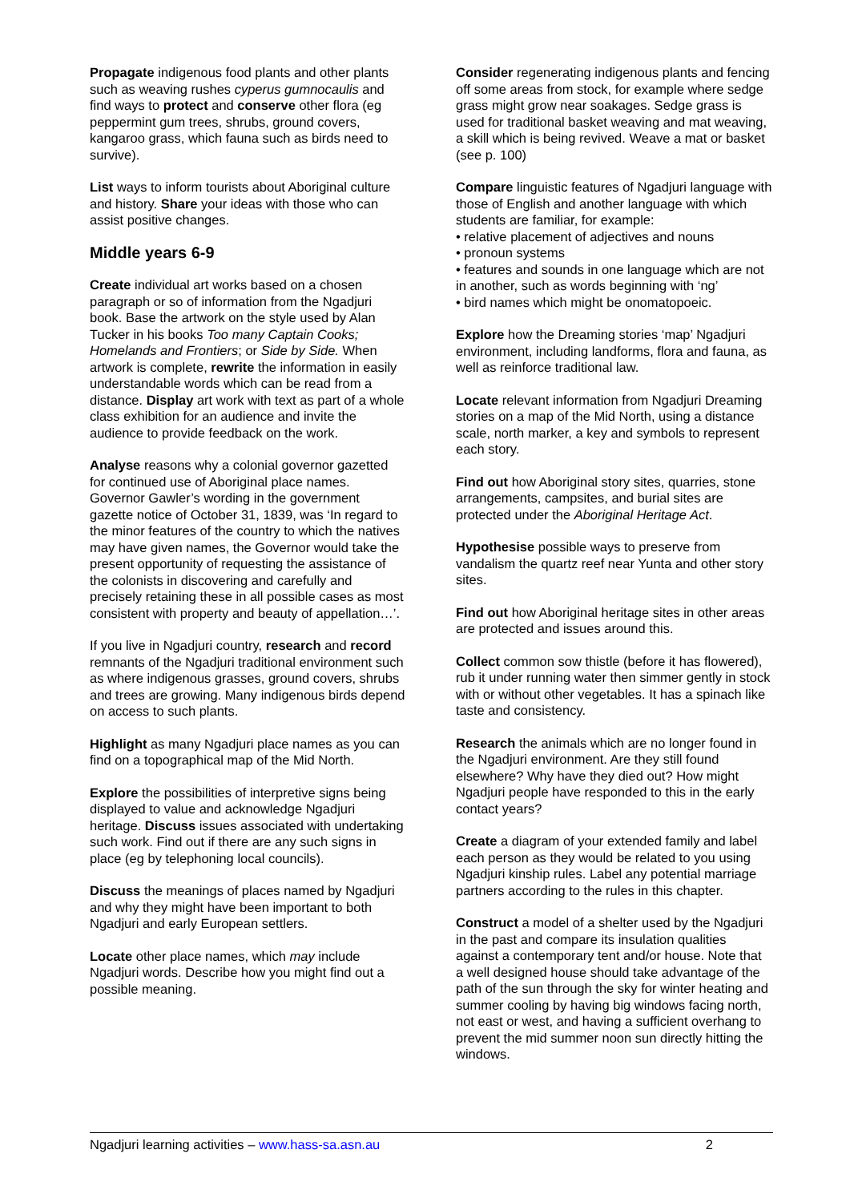Propagate indigenous food plants and other plants such as weaving rushes cyperus gumnocaulis and find ways to protect and conserve other flora (eg peppermint gum trees, shrubs, ground covers, kangaroo grass, which fauna such as birds need to survive).
List ways to inform tourists about Aboriginal culture and history. Share your ideas with those who can assist positive changes.
Middle years 6-9
Create individual art works based on a chosen paragraph or so of information from the Ngadjuri book. Base the artwork on the style used by Alan Tucker in his books Too many Captain Cooks; Homelands and Frontiers; or Side by Side. When artwork is complete, rewrite the information in easily understandable words which can be read from a distance. Display art work with text as part of a whole class exhibition for an audience and invite the audience to provide feedback on the work.
Analyse reasons why a colonial governor gazetted for continued use of Aboriginal place names. Governor Gawler’s wording in the government gazette notice of October 31, 1839, was ‘In regard to the minor features of the country to which the natives may have given names, the Governor would take the present opportunity of requesting the assistance of the colonists in discovering and carefully and precisely retaining these in all possible cases as most consistent with property and beauty of appellation…’.
If you live in Ngadjuri country, research and record remnants of the Ngadjuri traditional environment such as where indigenous grasses, ground covers, shrubs and trees are growing. Many indigenous birds depend on access to such plants.
Highlight as many Ngadjuri place names as you can find on a topographical map of the Mid North.
Explore the possibilities of interpretive signs being displayed to value and acknowledge Ngadjuri heritage. Discuss issues associated with undertaking such work. Find out if there are any such signs in place (eg by telephoning local councils).
Discuss the meanings of places named by Ngadjuri and why they might have been important to both Ngadjuri and early European settlers.
Locate other place names, which may include Ngadjuri words. Describe how you might find out a possible meaning.
Consider regenerating indigenous plants and fencing off some areas from stock, for example where sedge grass might grow near soakages. Sedge grass is used for traditional basket weaving and mat weaving, a skill which is being revived. Weave a mat or basket (see p. 100)
Compare linguistic features of Ngadjuri language with those of English and another language with which students are familiar, for example:
• relative placement of adjectives and nouns
• pronoun systems
• features and sounds in one language which are not in another, such as words beginning with ‘ng’
• bird names which might be onomatopoeic.
Explore how the Dreaming stories ‘map’ Ngadjuri environment, including landforms, flora and fauna, as well as reinforce traditional law.
Locate relevant information from Ngadjuri Dreaming stories on a map of the Mid North, using a distance scale, north marker, a key and symbols to represent each story.
Find out how Aboriginal story sites, quarries, stone arrangements, campsites, and burial sites are protected under the Aboriginal Heritage Act.
Hypothesise possible ways to preserve from vandalism the quartz reef near Yunta and other story sites.
Find out how Aboriginal heritage sites in other areas are protected and issues around this.
Collect common sow thistle (before it has flowered), rub it under running water then simmer gently in stock with or without other vegetables. It has a spinach like taste and consistency.
Research the animals which are no longer found in the Ngadjuri environment. Are they still found elsewhere? Why have they died out? How might Ngadjuri people have responded to this in the early contact years?
Create a diagram of your extended family and label each person as they would be related to you using Ngadjuri kinship rules. Label any potential marriage partners according to the rules in this chapter.
Construct a model of a shelter used by the Ngadjuri in the past and compare its insulation qualities against a contemporary tent and/or house. Note that a well designed house should take advantage of the path of the sun through the sky for winter heating and summer cooling by having big windows facing north, not east or west, and having a sufficient overhang to prevent the mid summer noon sun directly hitting the windows.
Ngadjuri learning activities – www.hass-sa.asn.au 2